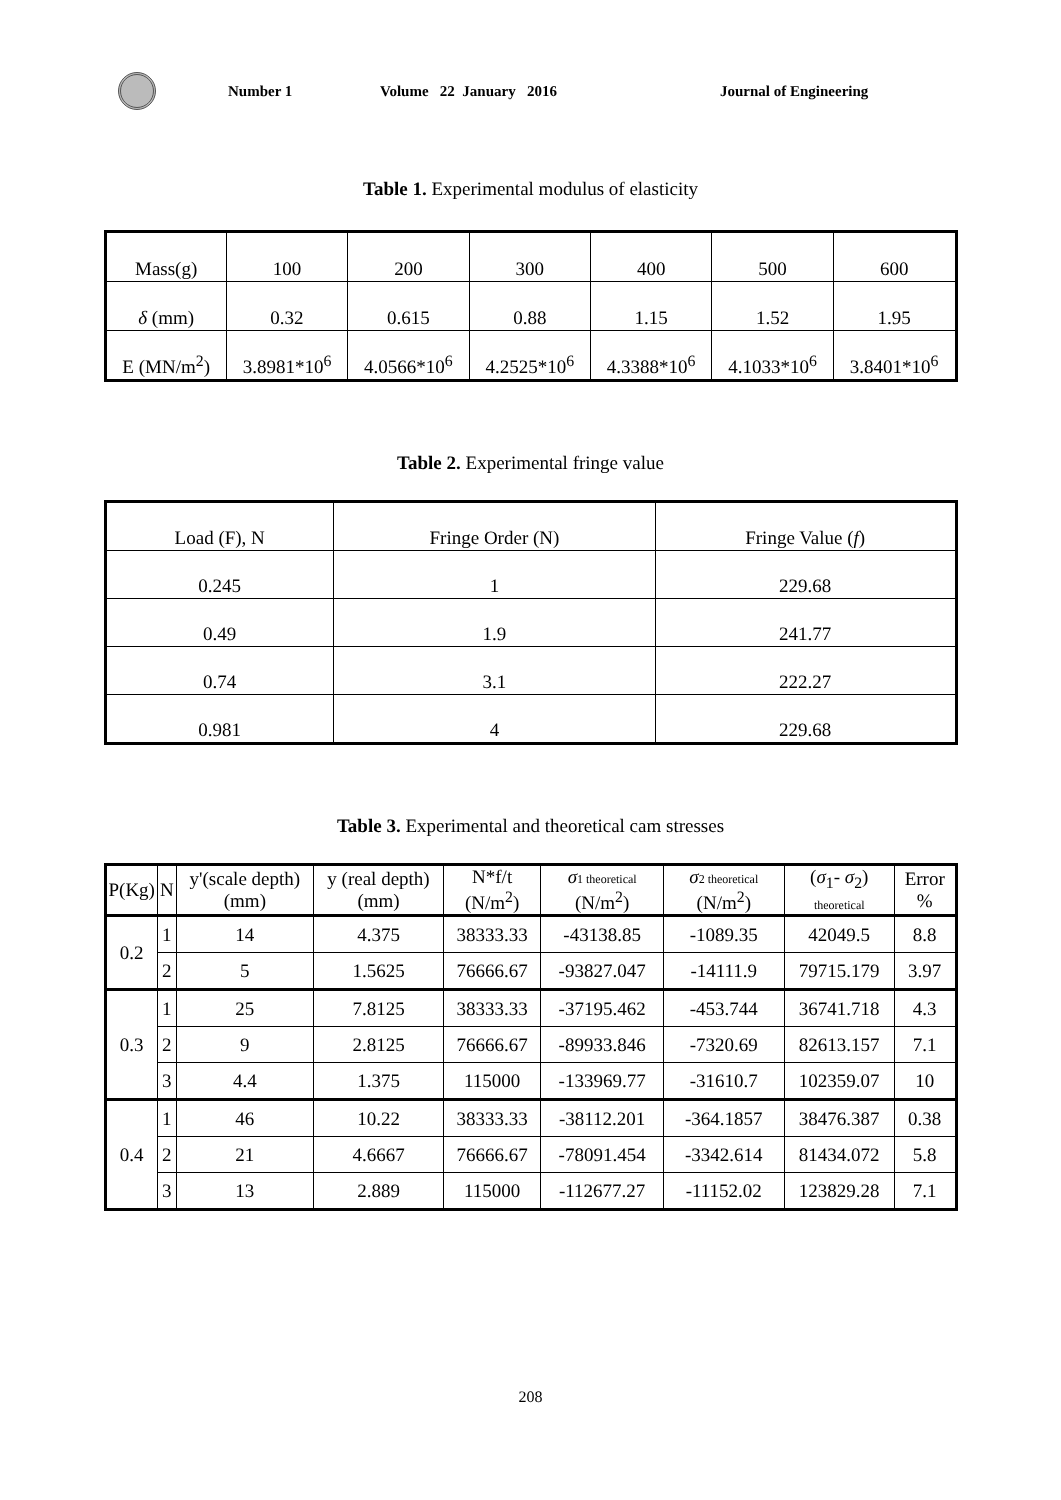Number 1 Volume 22 January 2016 Journal of Engineering
Table 1. Experimental modulus of elasticity
| Mass(g) | 100 | 200 | 300 | 400 | 500 | 600 |
| δ (mm) | 0.32 | 0.615 | 0.88 | 1.15 | 1.52 | 1.95 |
| E (MN/m<sup>2</sup>) | 3.8981*10<sup>6</sup> | 4.0566*10<sup>6</sup> | 4.2525*10<sup>6</sup> | 4.3388*10<sup>6</sup> | 4.1033*10<sup>6</sup> | 3.8401*10<sup>6</sup> |
Table 2. Experimental fringe value
| Load (F), N | Fringe Order (N) | Fringe Value ( f ) |
| 0.245 | 1 | 229.68 |
| 0.49 | 1.9 | 241.77 |
| 0.74 | 3.1 | 222.27 |
| 0.981 | 4 | 229.68 |
Table 3. Experimental and theoretical cam stresses
| P(Kg) | N | y'(scale depth) (mm) | y (real depth) (mm) | N*f/t (N/m<sup>2</sup>) | σ 1 theoretical (N/m<sup>2</sup>) | σ 2 theoretical (N/m<sup>2</sup>) | ( σ<sub>1</sub>- σ<sub>2</sub>) theoretical | Error % |
| --- | --- | --- | --- | --- | --- | --- | --- | --- |
| 0.2 | 1 | 14 | 4.375 | 38333.33 | -43138.85 | -1089.35 | 42049.5 | 8.8 |
| | 2 | 5 | 1.5625 | 76666.67 | -93827.047 | -14111.9 | 79715.179 | 3.97 |
| 0.3 | 1 | 25 | 7.8125 | 38333.33 | -37195.462 | -453.744 | 36741.718 | 4.3 |
| | 2 | 9 | 2.8125 | 76666.67 | -89933.846 | -7320.69 | 82613.157 | 7.1 |
| | 3 | 4.4 | 1.375 | 115000 | -133969.77 | -31610.7 | 102359.07 | 10 |
| 0.4 | 1 | 46 | 10.22 | 38333.33 | -38112.201 | -364.1857 | 38476.387 | 0.38 |
| | 2 | 21 | 4.6667 | 76666.67 | -78091.454 | -3342.614 | 81434.072 | 5.8 |
| | 3 | 13 | 2.889 | 115000 | -112677.27 | -11152.02 | 123829.28 | 7.1 |
208